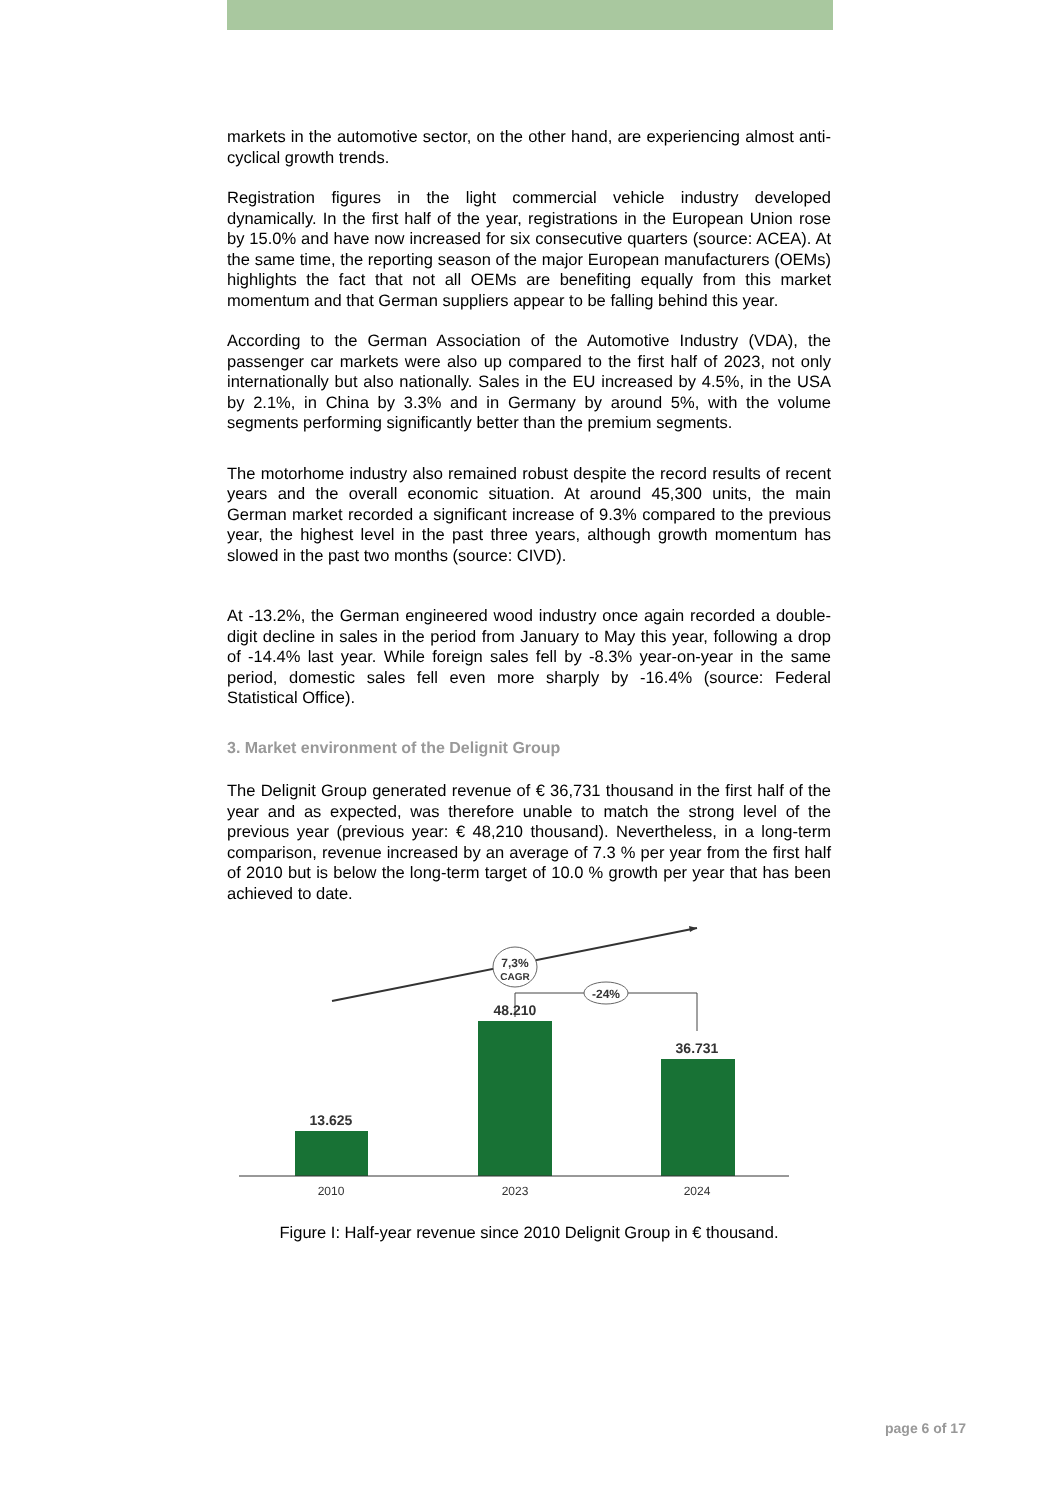markets in the automotive sector, on the other hand, are experiencing almost anti-cyclical growth trends.
Registration figures in the light commercial vehicle industry developed dynamically. In the first half of the year, registrations in the European Union rose by 15.0% and have now increased for six consecutive quarters (source: ACEA). At the same time, the reporting season of the major European manufacturers (OEMs) highlights the fact that not all OEMs are benefiting equally from this market momentum and that German suppliers appear to be falling behind this year.
According to the German Association of the Automotive Industry (VDA), the passenger car markets were also up compared to the first half of 2023, not only internationally but also nationally. Sales in the EU increased by 4.5%, in the USA by 2.1%, in China by 3.3% and in Germany by around 5%, with the volume segments performing significantly better than the premium segments.
The motorhome industry also remained robust despite the record results of recent years and the overall economic situation. At around 45,300 units, the main German market recorded a significant increase of 9.3% compared to the previous year, the highest level in the past three years, although growth momentum has slowed in the past two months (source: CIVD).
At -13.2%, the German engineered wood industry once again recorded a double-digit decline in sales in the period from January to May this year, following a drop of -14.4% last year. While foreign sales fell by -8.3% year-on-year in the same period, domestic sales fell even more sharply by -16.4% (source: Federal Statistical Office).
3. Market environment of the Delignit Group
The Delignit Group generated revenue of € 36,731 thousand in the first half of the year and as expected, was therefore unable to match the strong level of the previous year (previous year: € 48,210 thousand). Nevertheless, in a long-term comparison, revenue increased by an average of 7.3 % per year from the first half of 2010 but is below the long-term target of 10.0 % growth per year that has been achieved to date.
7,3%
CAGR
-24%
13.625
48.210
36.731
2010
2023
2024
Figure I: Half-year revenue since 2010 Delignit Group in € thousand.
page 6 of 17